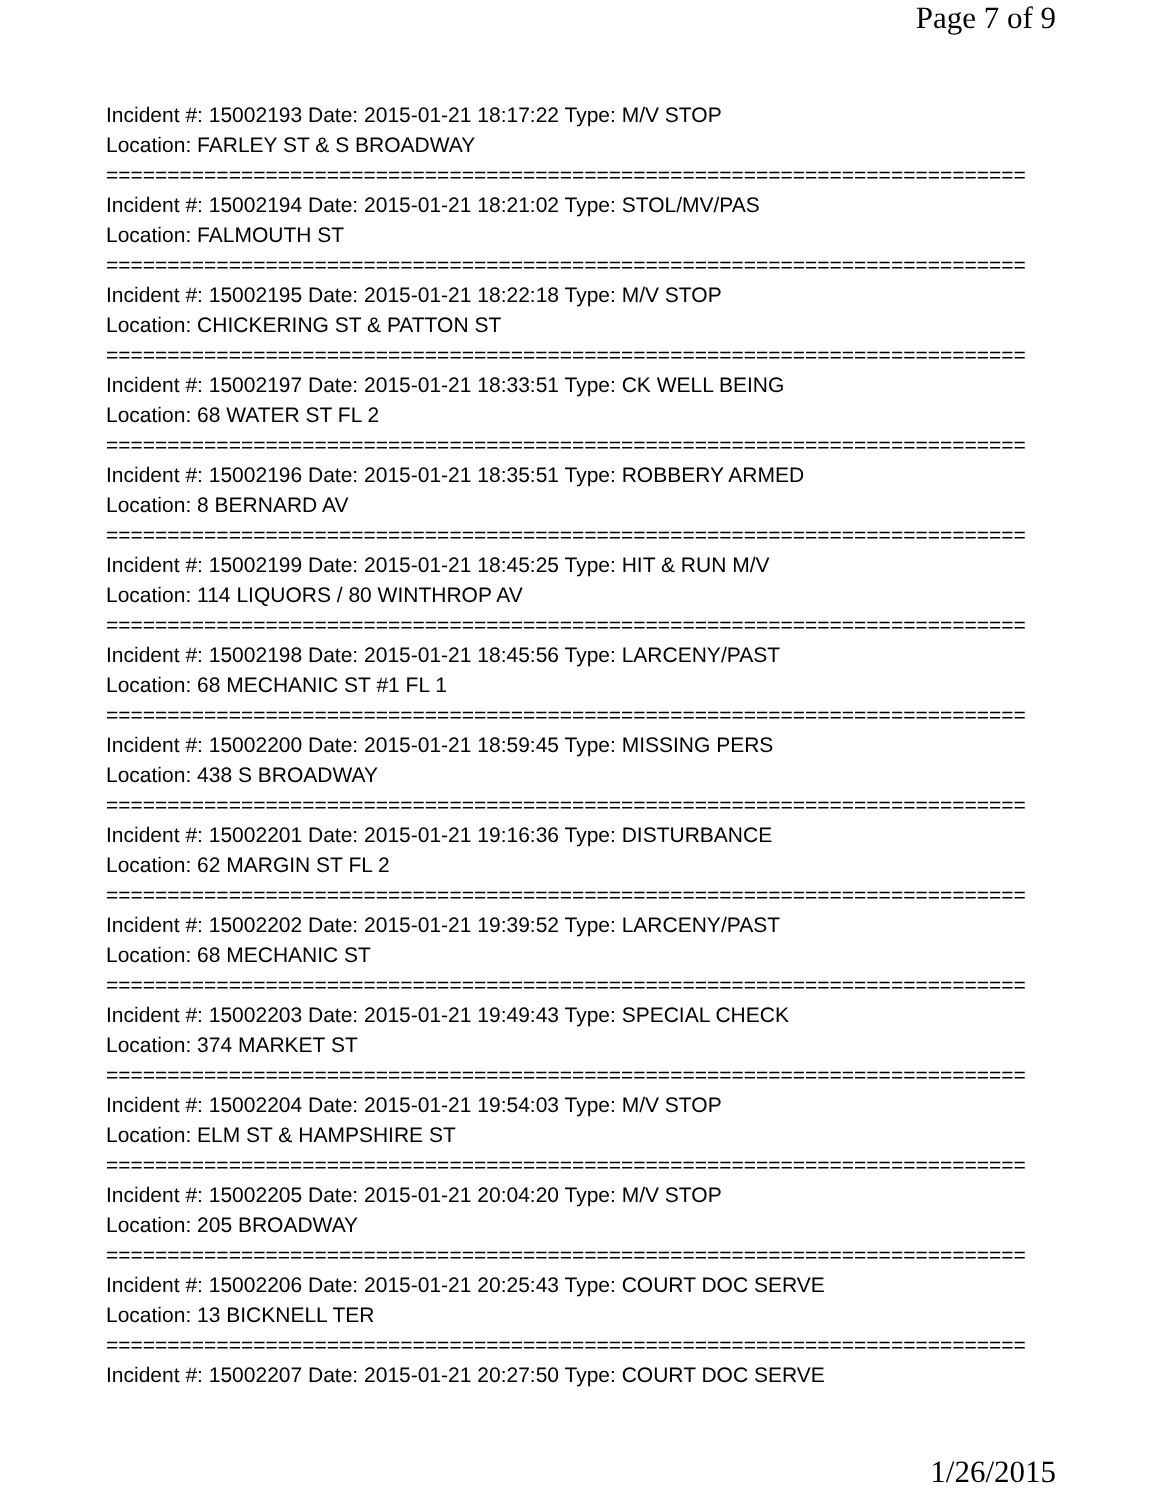Page 7 of 9
Incident #: 15002193 Date: 2015-01-21 18:17:22 Type: M/V STOP
Location: FARLEY ST & S BROADWAY
===========================================================================
Incident #: 15002194 Date: 2015-01-21 18:21:02 Type: STOL/MV/PAS
Location: FALMOUTH ST
===========================================================================
Incident #: 15002195 Date: 2015-01-21 18:22:18 Type: M/V STOP
Location: CHICKERING ST & PATTON ST
===========================================================================
Incident #: 15002197 Date: 2015-01-21 18:33:51 Type: CK WELL BEING
Location: 68 WATER ST FL 2
===========================================================================
Incident #: 15002196 Date: 2015-01-21 18:35:51 Type: ROBBERY ARMED
Location: 8 BERNARD AV
===========================================================================
Incident #: 15002199 Date: 2015-01-21 18:45:25 Type: HIT & RUN M/V
Location: 114 LIQUORS / 80 WINTHROP AV
===========================================================================
Incident #: 15002198 Date: 2015-01-21 18:45:56 Type: LARCENY/PAST
Location: 68 MECHANIC ST #1 FL 1
===========================================================================
Incident #: 15002200 Date: 2015-01-21 18:59:45 Type: MISSING PERS
Location: 438 S BROADWAY
===========================================================================
Incident #: 15002201 Date: 2015-01-21 19:16:36 Type: DISTURBANCE
Location: 62 MARGIN ST FL 2
===========================================================================
Incident #: 15002202 Date: 2015-01-21 19:39:52 Type: LARCENY/PAST
Location: 68 MECHANIC ST
===========================================================================
Incident #: 15002203 Date: 2015-01-21 19:49:43 Type: SPECIAL CHECK
Location: 374 MARKET ST
===========================================================================
Incident #: 15002204 Date: 2015-01-21 19:54:03 Type: M/V STOP
Location: ELM ST & HAMPSHIRE ST
===========================================================================
Incident #: 15002205 Date: 2015-01-21 20:04:20 Type: M/V STOP
Location: 205 BROADWAY
===========================================================================
Incident #: 15002206 Date: 2015-01-21 20:25:43 Type: COURT DOC SERVE
Location: 13 BICKNELL TER
===========================================================================
Incident #: 15002207 Date: 2015-01-21 20:27:50 Type: COURT DOC SERVE
1/26/2015